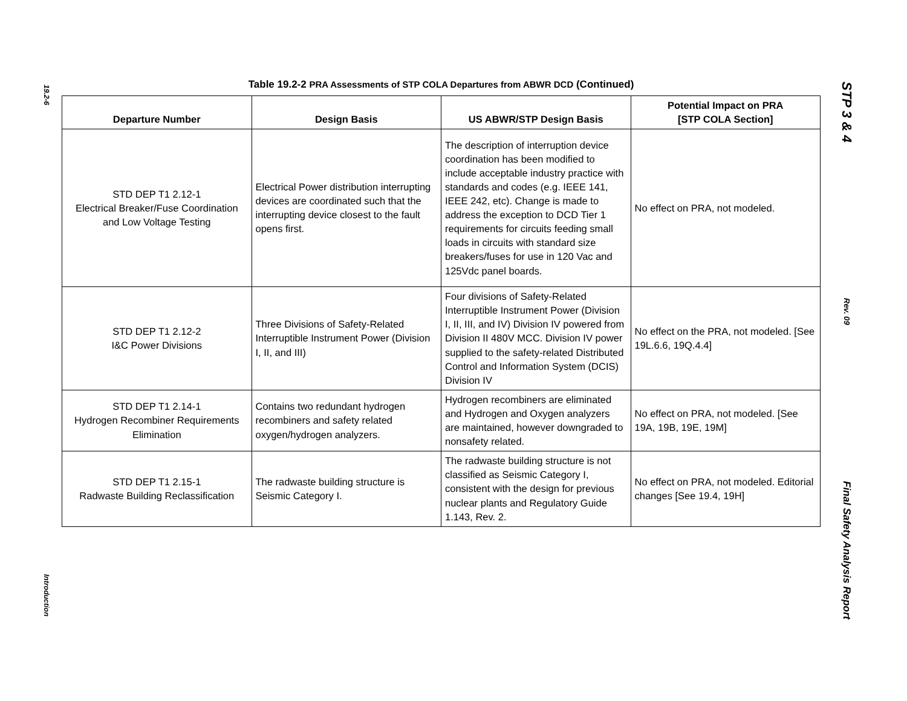19.2-6
Introduction
Table 19.2-2 PRA Assessments of STP COLA Departures from ABWR DCD (Continued)
| Departure Number | Design Basis | US ABWR/STP Design Basis | Potential Impact on PRA [STP COLA Section] |
| --- | --- | --- | --- |
| STD DEP T1 2.12-1 Electrical Breaker/Fuse Coordination and Low Voltage Testing | Electrical Power distribution interrupting devices are coordinated such that the interrupting device closest to the fault opens first. | The description of interruption device coordination has been modified to include acceptable industry practice with standards and codes (e.g. IEEE 141, IEEE 242, etc). Change is made to address the exception to DCD Tier 1 requirements for circuits feeding small loads in circuits with standard size breakers/fuses for use in 120 Vac and 125Vdc panel boards. | No effect on PRA, not modeled. |
| STD DEP T1 2.12-2 I&C Power Divisions | Three Divisions of Safety-Related Interruptible Instrument Power (Division I, II, and III) | Four divisions of Safety-Related Interruptible Instrument Power (Division I, II, III, and IV) Division IV powered from Division II 480V MCC. Division IV power supplied to the safety-related Distributed Control and Information System (DCIS) Division IV | No effect on the PRA, not modeled. [See 19L.6.6, 19Q.4.4] |
| STD DEP T1 2.14-1 Hydrogen Recombiner Requirements Elimination | Contains two redundant hydrogen recombiners and safety related oxygen/hydrogen analyzers. | Hydrogen recombiners are eliminated and Hydrogen and Oxygen analyzers are maintained, however downgraded to nonsafety related. | No effect on PRA, not modeled. [See 19A, 19B, 19E, 19M] |
| STD DEP T1 2.15-1 Radwaste Building Reclassification | The radwaste building structure is Seismic Category I. | The radwaste building structure is not classified as Seismic Category I, consistent with the design for previous nuclear plants and Regulatory Guide 1.143, Rev. 2. | No effect on PRA, not modeled. Editorial changes [See 19.4, 19H] |
STP 3 & 4
Rev. 09
Final Safety Analysis Report